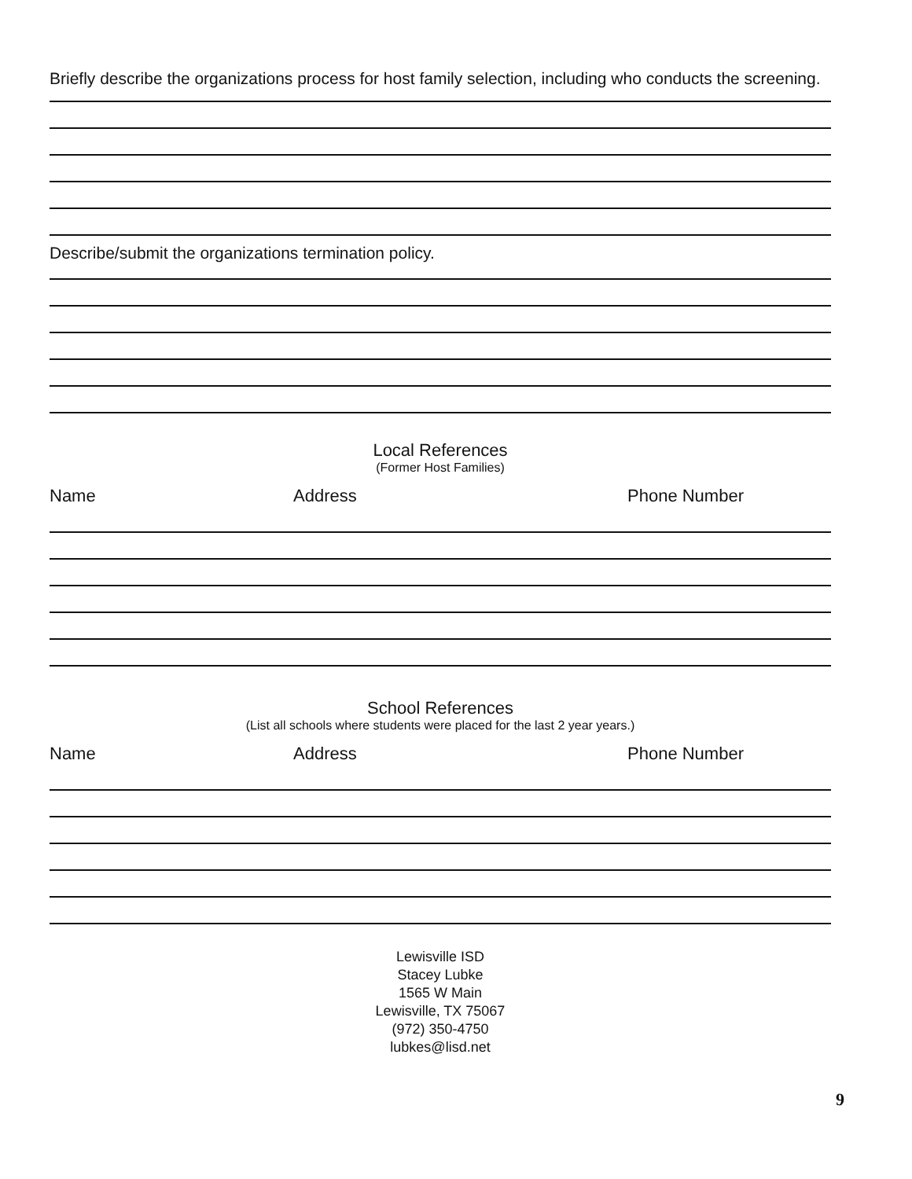Briefly describe the organizations process for host family selection, including who conducts the screening.
Describe/submit the organizations termination policy.
Local References
(Former Host Families)
Name Address Phone Number
School References
(List all schools where students were placed for the last 2 year years.)
Name Address Phone Number
Lewisville ISD
Stacey Lubke
1565 W Main
Lewisville, TX 75067
(972) 350-4750
lubkes@lisd.net
9